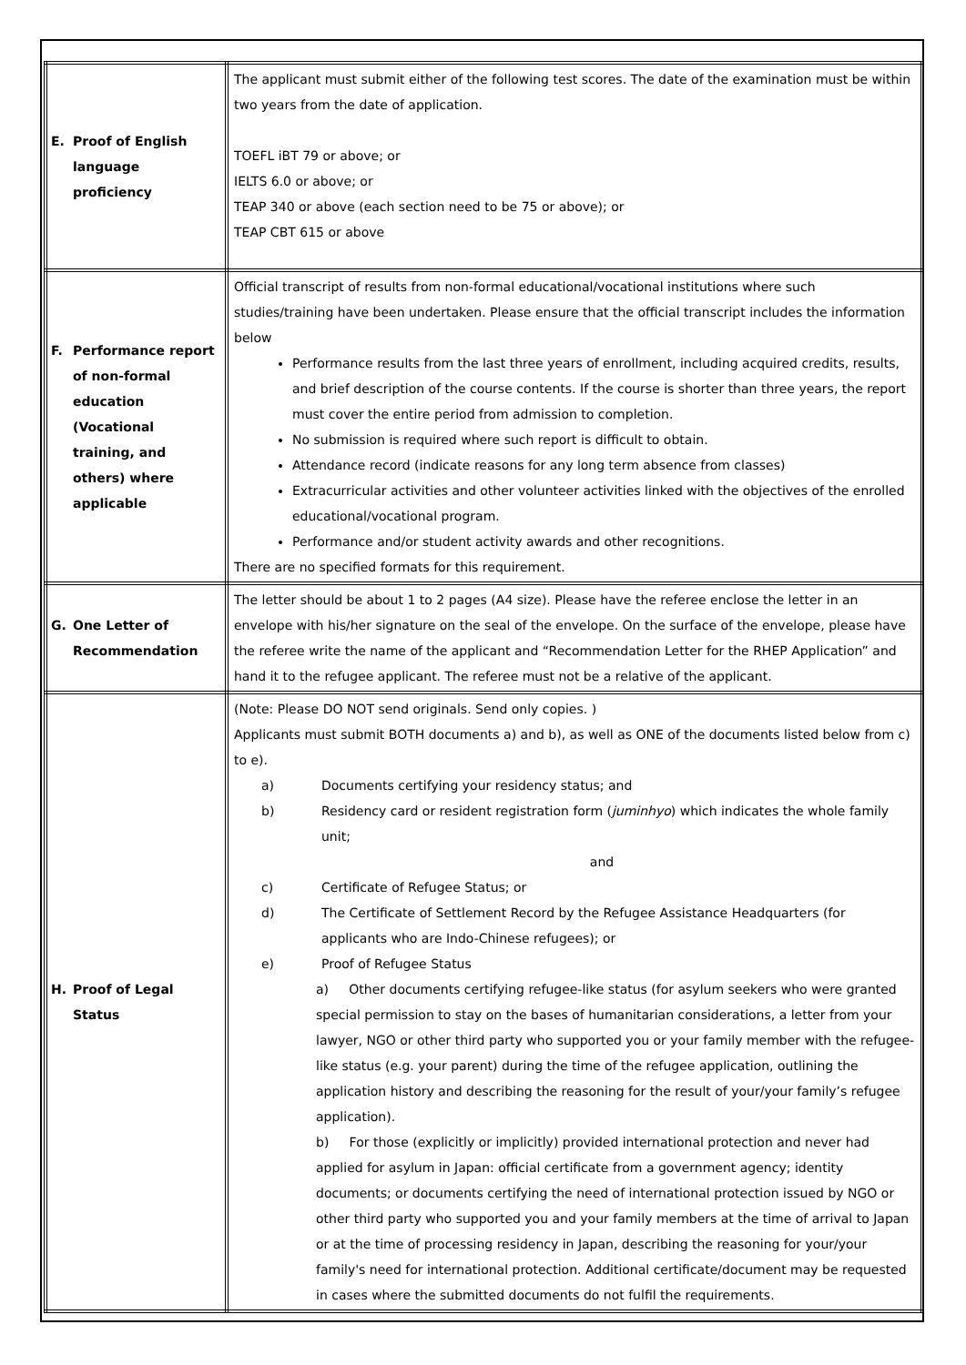| E. Proof of English language proficiency | The applicant must submit either of the following test scores. The date of the examination must be within two years from the date of application. TOEFL iBT 79 or above; or IELTS 6.0 or above; or TEAP 340 or above (each section need to be 75 or above); or TEAP CBT 615 or above |
| F. Performance report of non-formal education (Vocational training, and others) where applicable | Official transcript of results from non-formal educational/vocational institutions where such studies/training have been undertaken. Please ensure that the official transcript includes the information below Performance results from the last three years of enrollment, including acquired credits, results, and brief description of the course contents. If the course is shorter than three years, the report must cover the entire period from admission to completion. No submission is required where such report is difficult to obtain. Attendance record (indicate reasons for any long term absence from classes) Extracurricular activities and other volunteer activities linked with the objectives of the enrolled educational/vocational program. Performance and/or student activity awards and other recognitions. There are no specified formats for this requirement. |
| G. One Letter of Recommendation | The letter should be about 1 to 2 pages (A4 size). Please have the referee enclose the letter in an envelope with his/her signature on the seal of the envelope. On the surface of the envelope, please have the referee write the name of the applicant and “Recommendation Letter for the RHEP Application” and hand it to the refugee applicant. The referee must not be a relative of the applicant. |
| H. Proof of Legal Status | (Note: Please DO NOT send originals. Send only copies. ) Applicants must submit BOTH documents a) and b), as well as ONE of the documents listed below from c) to e). a) Documents certifying your residency status; and b) Residency card or resident registration form ( juminhyo ) which indicates the whole family unit; and c) Certificate of Refugee Status; or d) The Certificate of Settlement Record by the Refugee Assistance Headquarters (for applicants who are Indo-Chinese refugees); or e) Proof of Refugee Status a) Other documents certifying refugee-like status (for asylum seekers who were granted special permission to stay on the bases of humanitarian considerations, a letter from your lawyer, NGO or other third party who supported you or your family member with the refugee-like status (e.g. your parent) during the time of the refugee application, outlining the application history and describing the reasoning for the result of your/your family’s refugee application). b) For those (explicitly or implicitly) provided international protection and never had applied for asylum in Japan: official certificate from a government agency; identity documents; or documents certifying the need of international protection issued by NGO or other third party who supported you and your family members at the time of arrival to Japan or at the time of processing residency in Japan, describing the reasoning for your/your family's need for international protection. Additional certificate/document may be requested in cases where the submitted documents do not fulfil the requirements. |